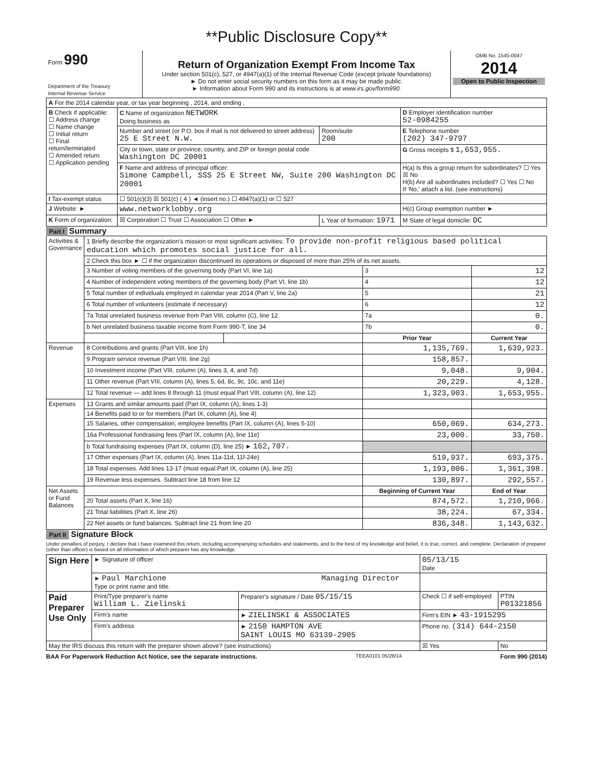**Public Disclosure Copy**
| Form 990 Department of the Treasury Internal Revenue Service | Return of Organization Exempt From Income Tax Under section 501(c), 527, or 4947(a)(1) of the Internal Revenue Code (except private foundations) ► Do not enter social security numbers on this form as it may be made public. ► Information about Form 990 and its instructions is at www.irs.gov/form990. | OMB No. 1545-0047 2014 Open to Public Inspection |
| A For the 2014 calendar year, or tax year beginning , 2014, and ending , | | | |
| B Check if applicable: ☐ Address change ☐ Name change ☐ Initial return ☐ Final return/terminated ☐ Amended return ☐ Application pending | C Name of organization NETWORK Doing business as | | D Employer identification number 52-0984255 |
| | Number and street (or P.O. box if mail is not delivered to street address) 25 E Street N.W. | Room/suite 200 | E Telephone number (202) 347-9797 |
| | City or town, state or province, country, and ZIP or foreign postal code Washington DC 20001 | | G Gross receipts $ 1,653,955. |
| | F Name and address of principal officer: Simone Campbell, SSS 25 E Street NW, Suite 200 Washington DC 20001 | | H(a) Is this a group return for subordinates? ☐ Yes ☒ No H(b) Are all subordinates included? ☐ Yes ☐ No If 'No,' attach a list. (see instructions) |
| I Tax-exempt status | ☐ 501(c)(3) ☒ 501(c) ( 4 ) ◄ (insert no.) ☐ 4947(a)(1) or ☐ 527 | | |
| J Website: ► | www.networklobby.org | | H(c) Group exemption number ► |
| K Form of organization: | ☒ Corporation ☐ Trust ☐ Association ☐ Other ► | L Year of formation: 1971 | M State of legal domicile: DC |
Part I Summary
| Activities & Governance | 1 Briefly describe the organization's mission or most significant activities: To provide non-profit religious based political education which promotes social justice for all. | | | |
| | 2 Check this box ► ☐ if the organization discontinued its operations or disposed of more than 25% of its net assets. | | | |
| | 3 Number of voting members of the governing body (Part VI, line 1a) | | 3 | 12 |
| | 4 Number of independent voting members of the governing body (Part VI, line 1b) | | 4 | 12 |
| | 5 Total number of individuals employed in calendar year 2014 (Part V, line 2a) | | 5 | 21 |
| | 6 Total number of volunteers (estimate if necessary) | | 6 | 12 |
| | 7a Total unrelated business revenue from Part VIII, column (C), line 12 | | 7a | 0. |
| | b Net unrelated business taxable income from Form 990-T, line 34 | | 7b | 0. |
| | | | Prior Year | Current Year |
| Revenue | 8 Contributions and grants (Part VIII, line 1h) | | 1,135,769. | 1,639,923. |
| | 9 Program service revenue (Part VIII, line 2g) | | 158,857. | |
| | 10 Investment income (Part VIII, column (A), lines 3, 4, and 7d) | | 9,048. | 9,904. |
| | 11 Other revenue (Part VIII, column (A), lines 5, 6d, 8c, 9c, 10c, and 11e) | | 20,229. | 4,128. |
| | 12 Total revenue — add lines 8 through 11 (must equal Part VIII, column (A), line 12) | | 1,323,903. | 1,653,955. |
| Expenses | 13 Grants and similar amounts paid (Part IX, column (A), lines 1-3) | | | |
| | 14 Benefits paid to or for members (Part IX, column (A), line 4) | | | |
| | 15 Salaries, other compensation, employee benefits (Part IX, column (A), lines 5-10) | | 650,069. | 634,273. |
| | 16a Professional fundraising fees (Part IX, column (A), line 11e) | | 23,000. | 33,750. |
| | b Total fundraising expenses (Part IX, column (D), line 25) ► 162,707. | | | |
| | 17 Other expenses (Part IX, column (A), lines 11a-11d, 11f-24e) | | 519,937. | 693,375. |
| | 18 Total expenses. Add lines 13-17 (must equal Part IX, column (A), line 25) | | 1,193,006. | 1,361,398. |
| | 19 Revenue less expenses. Subtract line 18 from line 12 | | 130,897. | 292,557. |
| Net Assets or Fund Balances | | | Beginning of Current Year | End of Year |
| | 20 Total assets (Part X, line 16) | | 874,572. | 1,210,966. |
| | 21 Total liabilities (Part X, line 26) | | 38,224. | 67,334. |
| | 22 Net assets or fund balances. Subtract line 21 from line 20 | | 836,348. | 1,143,632. |
Part II Signature Block
Under penalties of perjury, I declare that I have examined this return, including accompanying schedules and statements, and to the best of my knowledge and belief, it is true, correct, and complete. Declaration of preparer (other than officer) is based on all information of which preparer has any knowledge.
| Sign Here | ► Signature of officer | | | 05/13/15 Date | |
| | ► Paul Marchione Managing Director Type or print name and title. | | | | |
| Paid Preparer Use Only | Print/Type preparer's name William L. Zielinski | | Preparer's signature / Date 05/15/15 | Check ☐ if self-employed | PTIN P01321856 |
| | Firm's name | ► ZIELINSKI & ASSOCIATES | | Firm's EIN ► 43-1915295 | |
| | Firm's address | ► 2150 HAMPTON AVE SAINT LOUIS MO 63139-2905 | | Phone no. (314) 644-2150 | |
| May the IRS discuss this return with the preparer shown above? (see instructions) | | | | ☒ Yes | No |
BAA For Paperwork Reduction Act Notice, see the separate instructions. TEEA0101 05/28/14 Form 990 (2014)